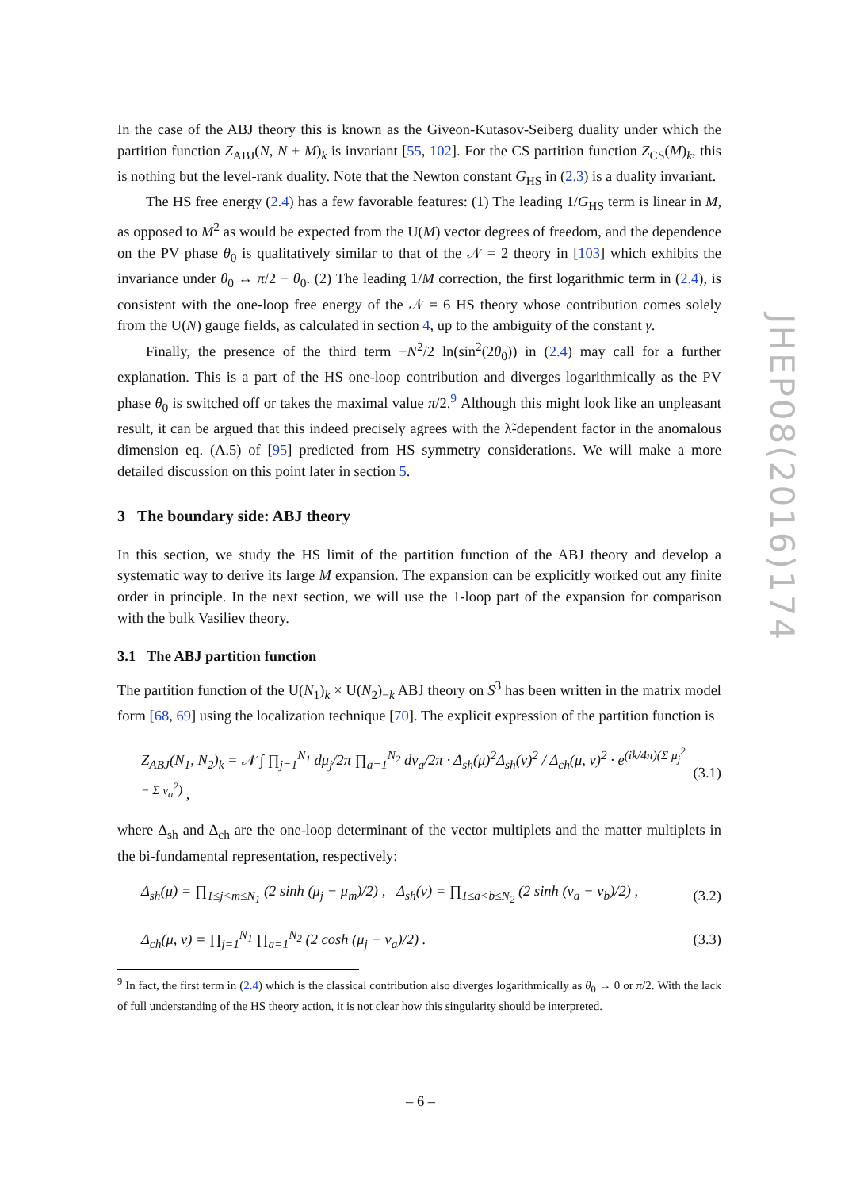In the case of the ABJ theory this is known as the Giveon-Kutasov-Seiberg duality under which the partition function Z<sub>ABJ</sub>(N, N + M)<sub>k</sub> is invariant [55, 102]. For the CS partition function Z<sub>CS</sub>(M)<sub>k</sub>, this is nothing but the level-rank duality. Note that the Newton constant G<sub>HS</sub> in (2.3) is a duality invariant.
The HS free energy (2.4) has a few favorable features: (1) The leading 1/G<sub>HS</sub> term is linear in M, as opposed to M<sup>2</sup> as would be expected from the U(M) vector degrees of freedom, and the dependence on the PV phase θ<sub>0</sub> is qualitatively similar to that of the 𝒩 = 2 theory in [103] which exhibits the invariance under θ<sub>0</sub> ↔ π/2 − θ<sub>0</sub>. (2) The leading 1/M correction, the first logarithmic term in (2.4), is consistent with the one-loop free energy of the 𝒩 = 6 HS theory whose contribution comes solely from the U(N) gauge fields, as calculated in section 4, up to the ambiguity of the constant γ.
Finally, the presence of the third term −N<sup>2</sup>/2 ln(sin<sup>2</sup>(2θ<sub>0</sub>)) in (2.4) may call for a further explanation. This is a part of the HS one-loop contribution and diverges logarithmically as the PV phase θ<sub>0</sub> is switched off or takes the maximal value π/2.<sup>9</sup> Although this might look like an unpleasant result, it can be argued that this indeed precisely agrees with the λ̃-dependent factor in the anomalous dimension eq. (A.5) of [95] predicted from HS symmetry considerations. We will make a more detailed discussion on this point later in section 5.
3 The boundary side: ABJ theory
In this section, we study the HS limit of the partition function of the ABJ theory and develop a systematic way to derive its large M expansion. The expansion can be explicitly worked out any finite order in principle. In the next section, we will use the 1-loop part of the expansion for comparison with the bulk Vasiliev theory.
3.1 The ABJ partition function
The partition function of the U(N<sub>1</sub>)<sub>k</sub> × U(N<sub>2</sub>)<sub>−k</sub> ABJ theory on S<sup>3</sup> has been written in the matrix model form [68, 69] using the localization technique [70]. The explicit expression of the partition function is
Z<sub>ABJ</sub>(N<sub>1</sub>, N<sub>2</sub>)<sub>k</sub> = 𝒩 ∫ ∏<sub>j=1</sub><sup>N<sub>1</sub></sup> dμ<sub>j</sub>/2π ∏<sub>a=1</sub><sup>N<sub>2</sub></sup> dν<sub>a</sub>/2π · Δ<sub>sh</sub>(μ)<sup>2</sup>Δ<sub>sh</sub>(ν)<sup>2</sup> / Δ<sub>ch</sub>(μ, ν)<sup>2</sup> · e<sup>(ik/4π)(Σ μ<sub>j</sub><sup>2</sup> − Σ ν<sub>a</sub><sup>2</sup>)</sup> , (3.1)
where Δ<sub>sh</sub> and Δ<sub>ch</sub> are the one-loop determinant of the vector multiplets and the matter multiplets in the bi-fundamental representation, respectively:
Δ<sub>sh</sub>(μ) = ∏<sub>1≤j<m≤N<sub>1</sub></sub> (2 sinh (μ<sub>j</sub> − μ<sub>m</sub>)/2) , Δ<sub>sh</sub>(ν) = ∏<sub>1≤a<b≤N<sub>2</sub></sub> (2 sinh (ν<sub>a</sub> − ν<sub>b</sub>)/2) , (3.2)
Δ<sub>ch</sub>(μ, ν) = ∏<sub>j=1</sub><sup>N<sub>1</sub></sup> ∏<sub>a=1</sub><sup>N<sub>2</sub></sup> (2 cosh (μ<sub>j</sub> − ν<sub>a</sub>)/2) . (3.3)
<sup>9</sup> In fact, the first term in (2.4) which is the classical contribution also diverges logarithmically as θ<sub>0</sub> → 0 or π/2. With the lack of full understanding of the HS theory action, it is not clear how this singularity should be interpreted.
JHEP08(2016)174
– 6 –